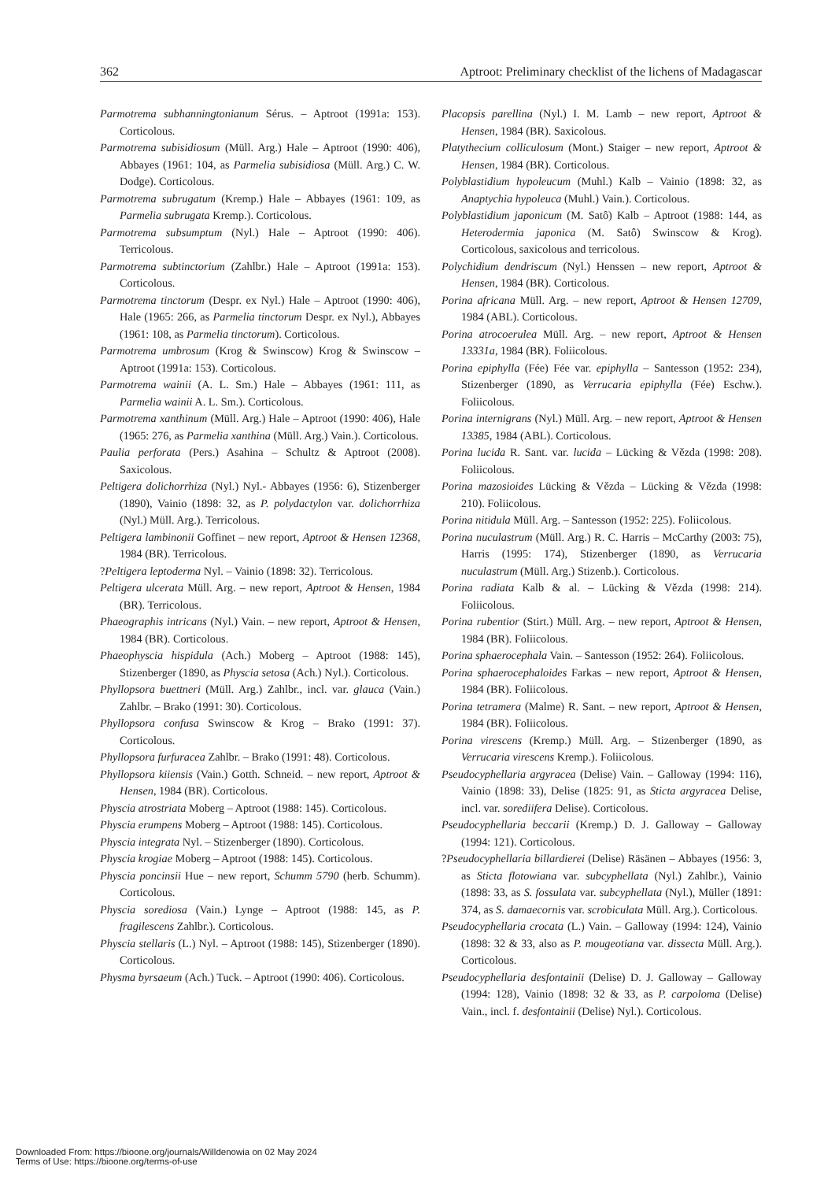362 Aptroot: Preliminary checklist of the lichens of Madagascar
Parmotrema subhanningtonianum Sérus. – Aptroot (1991a: 153). Corticolous.
Parmotrema subisidiosum (Müll. Arg.) Hale – Aptroot (1990: 406), Abbayes (1961: 104, as Parmelia subisidiosa (Müll. Arg.) C. W. Dodge). Corticolous.
Parmotrema subrugatum (Kremp.) Hale – Abbayes (1961: 109, as Parmelia subrugata Kremp.). Corticolous.
Parmotrema subsumptum (Nyl.) Hale – Aptroot (1990: 406). Terricolous.
Parmotrema subtinctorium (Zahlbr.) Hale – Aptroot (1991a: 153). Corticolous.
Parmotrema tinctorum (Despr. ex Nyl.) Hale – Aptroot (1990: 406), Hale (1965: 266, as Parmelia tinctorum Despr. ex Nyl.), Abbayes (1961: 108, as Parmelia tinctorum). Corticolous.
Parmotrema umbrosum (Krog & Swinscow) Krog & Swinscow – Aptroot (1991a: 153). Corticolous.
Parmotrema wainii (A. L. Sm.) Hale – Abbayes (1961: 111, as Parmelia wainii A. L. Sm.). Corticolous.
Parmotrema xanthinum (Müll. Arg.) Hale – Aptroot (1990: 406), Hale (1965: 276, as Parmelia xanthina (Müll. Arg.) Vain.). Corticolous.
Paulia perforata (Pers.) Asahina – Schultz & Aptroot (2008). Saxicolous.
Peltigera dolichorrhiza (Nyl.) Nyl.- Abbayes (1956: 6), Stizenberger (1890), Vainio (1898: 32, as P. polydactylon var. dolichorrhiza (Nyl.) Müll. Arg.). Terricolous.
Peltigera lambinonii Goffinet – new report, Aptroot & Hensen 12368, 1984 (BR). Terricolous.
?Peltigera leptoderma Nyl. – Vainio (1898: 32). Terricolous.
Peltigera ulcerata Müll. Arg. – new report, Aptroot & Hensen, 1984 (BR). Terricolous.
Phaeographis intricans (Nyl.) Vain. – new report, Aptroot & Hensen, 1984 (BR). Corticolous.
Phaeophyscia hispidula (Ach.) Moberg – Aptroot (1988: 145), Stizenberger (1890, as Physcia setosa (Ach.) Nyl.). Corticolous.
Phyllopsora buettneri (Müll. Arg.) Zahlbr., incl. var. glauca (Vain.) Zahlbr. – Brako (1991: 30). Corticolous.
Phyllopsora confusa Swinscow & Krog – Brako (1991: 37). Corticolous.
Phyllopsora furfuracea Zahlbr. – Brako (1991: 48). Corticolous.
Phyllopsora kiiensis (Vain.) Gotth. Schneid. – new report, Aptroot & Hensen, 1984 (BR). Corticolous.
Physcia atrostriata Moberg – Aptroot (1988: 145). Corticolous.
Physcia erumpens Moberg – Aptroot (1988: 145). Corticolous.
Physcia integrata Nyl. – Stizenberger (1890). Corticolous.
Physcia krogiae Moberg – Aptroot (1988: 145). Corticolous.
Physcia poncinsii Hue – new report, Schumm 5790 (herb. Schumm). Corticolous.
Physcia sorediosa (Vain.) Lynge – Aptroot (1988: 145, as P. fragilescens Zahlbr.). Corticolous.
Physcia stellaris (L.) Nyl. – Aptroot (1988: 145), Stizenberger (1890). Corticolous.
Physma byrsaeum (Ach.) Tuck. – Aptroot (1990: 406). Corticolous.
Placopsis parellina (Nyl.) I. M. Lamb – new report, Aptroot & Hensen, 1984 (BR). Saxicolous.
Platythecium colliculosum (Mont.) Staiger – new report, Aptroot & Hensen, 1984 (BR). Corticolous.
Polyblastidium hypoleucum (Muhl.) Kalb – Vainio (1898: 32, as Anaptychia hypoleuca (Muhl.) Vain.). Corticolous.
Polyblastidium japonicum (M. Satô) Kalb – Aptroot (1988: 144, as Heterodermia japonica (M. Satô) Swinscow & Krog). Corticolous, saxicolous and terricolous.
Polychidium dendriscum (Nyl.) Henssen – new report, Aptroot & Hensen, 1984 (BR). Corticolous.
Porina africana Müll. Arg. – new report, Aptroot & Hensen 12709, 1984 (ABL). Corticolous.
Porina atrocoerulea Müll. Arg. – new report, Aptroot & Hensen 13331a, 1984 (BR). Foliicolous.
Porina epiphylla (Fée) Fée var. epiphylla – Santesson (1952: 234), Stizenberger (1890, as Verrucaria epiphylla (Fée) Eschw.). Foliicolous.
Porina internigrans (Nyl.) Müll. Arg. – new report, Aptroot & Hensen 13385, 1984 (ABL). Corticolous.
Porina lucida R. Sant. var. lucida – Lücking & Vězda (1998: 208). Foliicolous.
Porina mazosioides Lücking & Vězda – Lücking & Vězda (1998: 210). Foliicolous.
Porina nitidula Müll. Arg. – Santesson (1952: 225). Foliicolous.
Porina nuculastrum (Müll. Arg.) R. C. Harris – McCarthy (2003: 75), Harris (1995: 174), Stizenberger (1890, as Verrucaria nuculastrum (Müll. Arg.) Stizenb.). Corticolous.
Porina radiata Kalb & al. – Lücking & Vězda (1998: 214). Foliicolous.
Porina rubentior (Stirt.) Müll. Arg. – new report, Aptroot & Hensen, 1984 (BR). Foliicolous.
Porina sphaerocephala Vain. – Santesson (1952: 264). Foliicolous.
Porina sphaerocephaloides Farkas – new report, Aptroot & Hensen, 1984 (BR). Foliicolous.
Porina tetramera (Malme) R. Sant. – new report, Aptroot & Hensen, 1984 (BR). Foliicolous.
Porina virescens (Kremp.) Müll. Arg. – Stizenberger (1890, as Verrucaria virescens Kremp.). Foliicolous.
Pseudocyphellaria argyracea (Delise) Vain. – Galloway (1994: 116), Vainio (1898: 33), Delise (1825: 91, as Sticta argyracea Delise, incl. var. sorediifera Delise). Corticolous.
Pseudocyphellaria beccarii (Kremp.) D. J. Galloway – Galloway (1994: 121). Corticolous.
?Pseudocyphellaria billardierei (Delise) Räsänen – Abbayes (1956: 3, as Sticta flotowiana var. subcyphellata (Nyl.) Zahlbr.), Vainio (1898: 33, as S. fossulata var. subcyphellata (Nyl.), Müller (1891: 374, as S. damaecornis var. scrobiculata Müll. Arg.). Corticolous.
Pseudocyphellaria crocata (L.) Vain. – Galloway (1994: 124), Vainio (1898: 32 & 33, also as P. mougeotiana var. dissecta Müll. Arg.). Corticolous.
Pseudocyphellaria desfontainii (Delise) D. J. Galloway – Galloway (1994: 128), Vainio (1898: 32 & 33, as P. carpoloma (Delise) Vain., incl. f. desfontainii (Delise) Nyl.). Corticolous.
Downloaded From: https://bioone.org/journals/Willdenowia on 02 May 2024
Terms of Use: https://bioone.org/terms-of-use